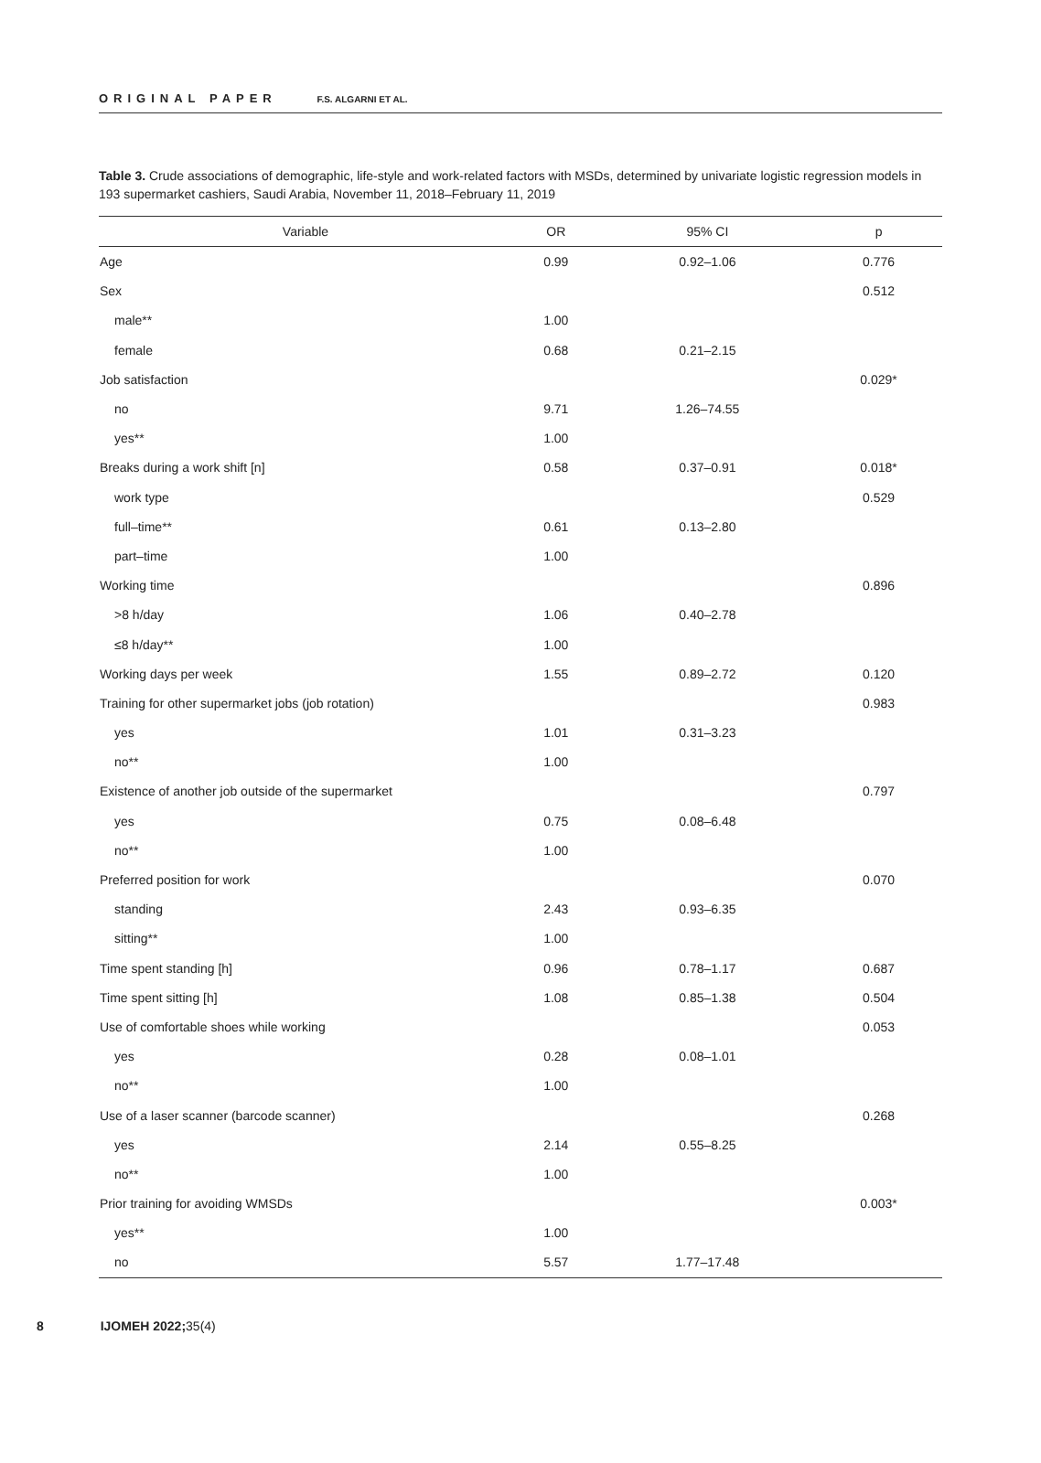ORIGINAL PAPER F.S. ALGARNI ET AL.
Table 3. Crude associations of demographic, life-style and work-related factors with MSDs, determined by univariate logistic regression models in 193 supermarket cashiers, Saudi Arabia, November 11, 2018–February 11, 2019
| Variable | OR | 95% CI | p |
| --- | --- | --- | --- |
| Age | 0.99 | 0.92–1.06 | 0.776 |
| Sex | | | 0.512 |
| male** | 1.00 | | |
| female | 0.68 | 0.21–2.15 | |
| Job satisfaction | | | 0.029* |
| no | 9.71 | 1.26–74.55 | |
| yes** | 1.00 | | |
| Breaks during a work shift [n] | 0.58 | 0.37–0.91 | 0.018* |
| work type | | | 0.529 |
| full–time** | 0.61 | 0.13–2.80 | |
| part–time | 1.00 | | |
| Working time | | | 0.896 |
| >8 h/day | 1.06 | 0.40–2.78 | |
| ≤8 h/day** | 1.00 | | |
| Working days per week | 1.55 | 0.89–2.72 | 0.120 |
| Training for other supermarket jobs (job rotation) | | | 0.983 |
| yes | 1.01 | 0.31–3.23 | |
| no** | 1.00 | | |
| Existence of another job outside of the supermarket | | | 0.797 |
| yes | 0.75 | 0.08–6.48 | |
| no** | 1.00 | | |
| Preferred position for work | | | 0.070 |
| standing | 2.43 | 0.93–6.35 | |
| sitting** | 1.00 | | |
| Time spent standing [h] | 0.96 | 0.78–1.17 | 0.687 |
| Time spent sitting [h] | 1.08 | 0.85–1.38 | 0.504 |
| Use of comfortable shoes while working | | | 0.053 |
| yes | 0.28 | 0.08–1.01 | |
| no** | 1.00 | | |
| Use of a laser scanner (barcode scanner) | | | 0.268 |
| yes | 2.14 | 0.55–8.25 | |
| no** | 1.00 | | |
| Prior training for avoiding WMSDs | | | 0.003* |
| yes** | 1.00 | | |
| no | 5.57 | 1.77–17.48 | |
8 IJOMEH 2022; 35(4)